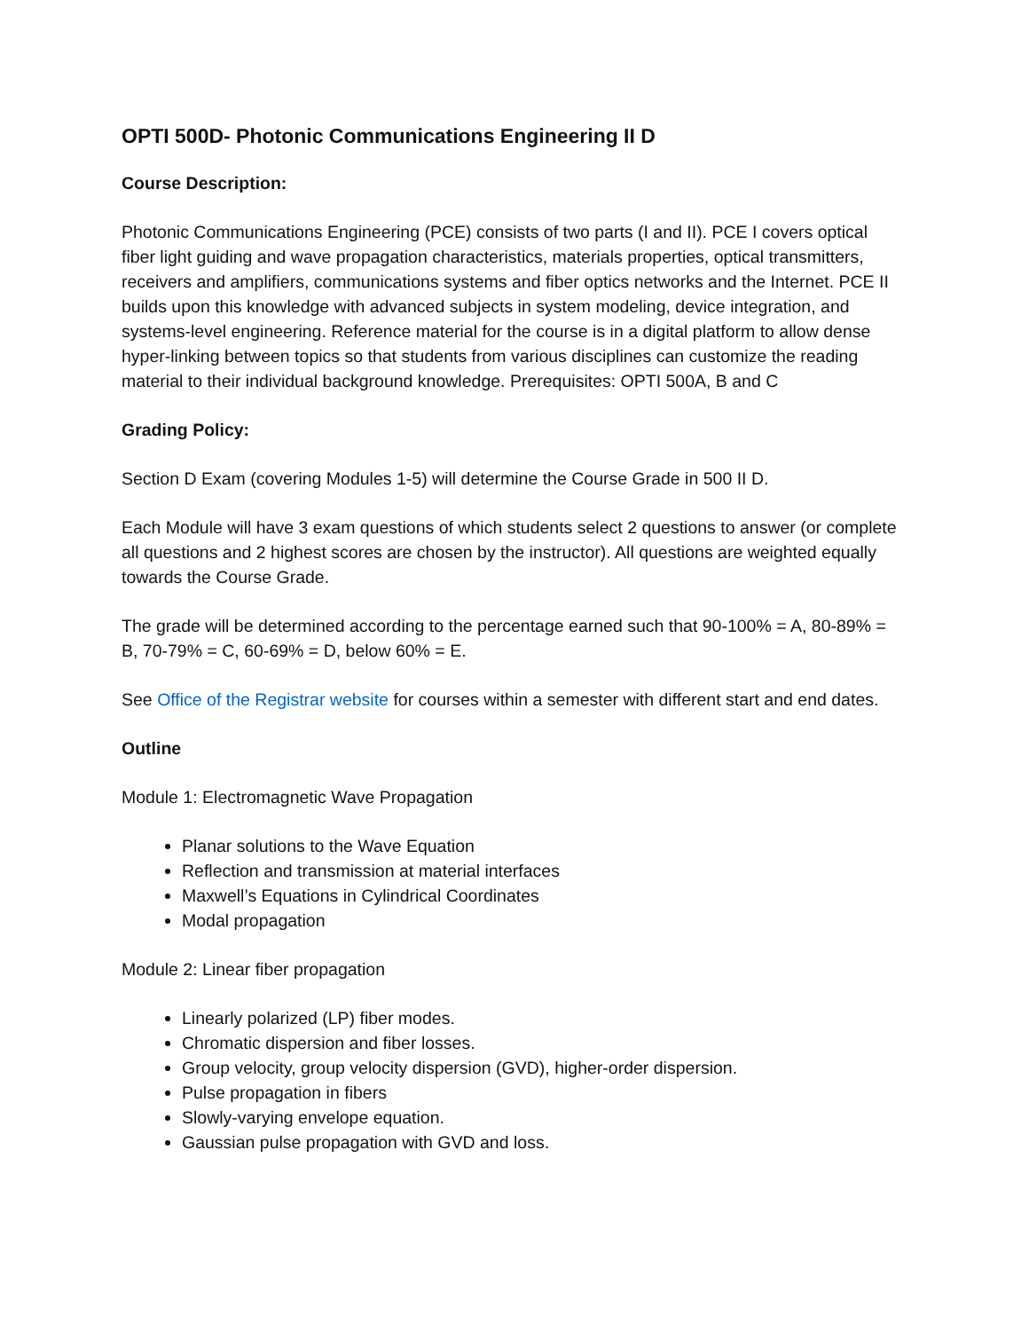OPTI 500D- Photonic Communications Engineering II D
Course Description:
Photonic Communications Engineering (PCE) consists of two parts (I and II). PCE I covers optical fiber light guiding and wave propagation characteristics, materials properties, optical transmitters, receivers and amplifiers, communications systems and fiber optics networks and the Internet. PCE II builds upon this knowledge with advanced subjects in system modeling, device integration, and systems-level engineering. Reference material for the course is in a digital platform to allow dense hyper-linking between topics so that students from various disciplines can customize the reading material to their individual background knowledge. Prerequisites: OPTI 500A, B and C
Grading Policy:
Section D Exam (covering Modules 1-5) will determine the Course Grade in 500 II D.
Each Module will have 3 exam questions of which students select 2 questions to answer (or complete all questions and 2 highest scores are chosen by the instructor). All questions are weighted equally towards the Course Grade.
The grade will be determined according to the percentage earned such that 90-100% = A, 80-89% = B, 70-79% = C, 60-69% = D, below 60% = E.
See Office of the Registrar website for courses within a semester with different start and end dates.
Outline
Module 1: Electromagnetic Wave Propagation
Planar solutions to the Wave Equation
Reflection and transmission at material interfaces
Maxwell’s Equations in Cylindrical Coordinates
Modal propagation
Module 2: Linear fiber propagation
Linearly polarized (LP) fiber modes.
Chromatic dispersion and fiber losses.
Group velocity, group velocity dispersion (GVD), higher-order dispersion.
Pulse propagation in fibers
Slowly-varying envelope equation.
Gaussian pulse propagation with GVD and loss.